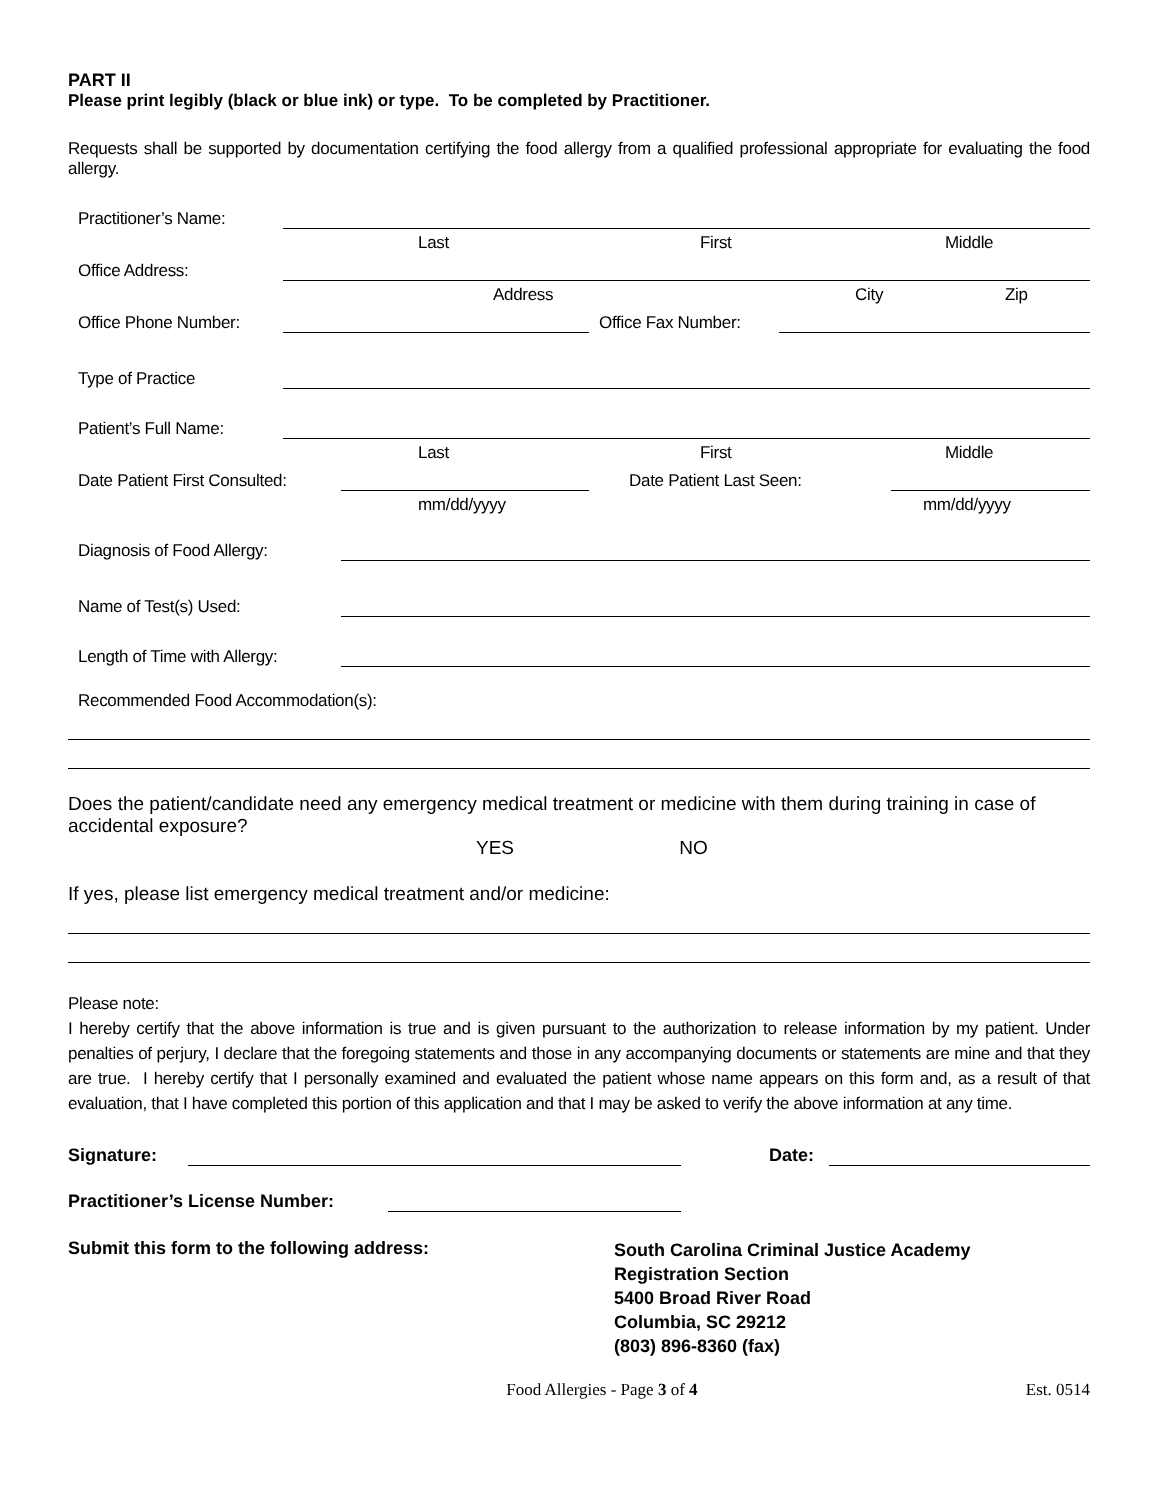PART II
Please print legibly (black or blue ink) or type. To be completed by Practitioner.
Requests shall be supported by documentation certifying the food allergy from a qualified professional appropriate for evaluating the food allergy.
Practitioner’s Name:
Last First Middle
Office Address:
Address City Zip
Office Phone Number: Office Fax Number:
Type of Practice
Patient’s Full Name:
Last First Middle
Date Patient First Consulted: Date Patient Last Seen:
mm/dd/yyyy mm/dd/yyyy
Diagnosis of Food Allergy:
Name of Test(s) Used:
Length of Time with Allergy:
Recommended Food Accommodation(s):
Does the patient/candidate need any emergency medical treatment or medicine with them during training in case of accidental exposure?
YES NO
If yes, please list emergency medical treatment and/or medicine:
Please note:
I hereby certify that the above information is true and is given pursuant to the authorization to release information by my patient. Under penalties of perjury, I declare that the foregoing statements and those in any accompanying documents or statements are mine and that they are true. I hereby certify that I personally examined and evaluated the patient whose name appears on this form and, as a result of that evaluation, that I have completed this portion of this application and that I may be asked to verify the above information at any time.
Signature: Date:
Practitioner’s License Number:
Submit this form to the following address:
South Carolina Criminal Justice Academy
Registration Section
5400 Broad River Road
Columbia, SC 29212
(803) 896-8360 (fax)
Food Allergies - Page 3 of 4 Est. 0514